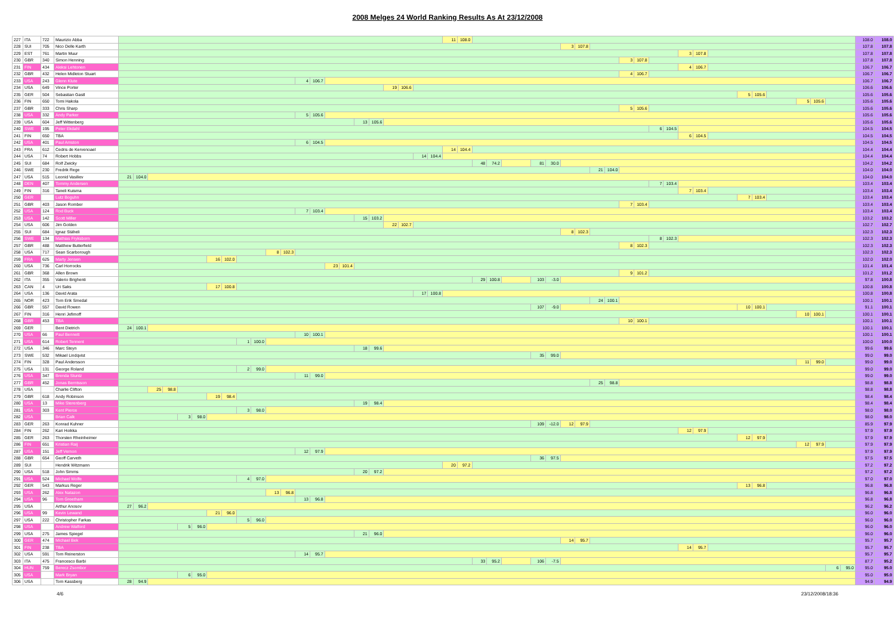2008 Melges 24 World Ranking Results As At 23/12/2008
| 227 | ITA | 722 | Maurizio Abba | | | | | | | | | | | | | | | | | | | | | | | 11 | 108.0 | | | | | | | | | | | | | | | | | | | | | | | | 108.0 | 108.0 |
| 228 | SUI | 705 | Nico Delle Karth | | | | | | | | | | | | | | | | | | | | | | | | | | | | | | 3 | 107.8 | | | | | | | | | | | | | | | | | 107.8 | 107.8 |
| 229 | EST | 761 | Martin Muur | | | | | | | | | | | | | | | | | | | | | | | | | | | | | | | | | | | | | | 3 | 107.8 | | | | | | | | | 107.8 | 107.8 |
| 230 | GBR | 340 | Simon Henning | | | | | | | | | | | | | | | | | | | | | | | | | | | | | | | | | | 3 | 107.8 | | | | | | | | | | | | | 107.8 | 107.8 |
| 231 | FIN | 434 | Aleksi Lehtonen | | | | | | | | | | | | | | | | | | | | | | | | | | | | | | | | | | | | | | 4 | 106.7 | | | | | | | | | 106.7 | 106.7 |
| 232 | GBR | 432 | Helen Midleton Stuart | | | | | | | | | | | | | | | | | | | | | | | | | | | | | | | | | | 4 | 106.7 | | | | | | | | | | | | | 106.7 | 106.7 |
| 233 | USA | 243 | Glenn Klute | | | | | | | | | | | | | 4 | 106.7 | | | | | | | | | | | | | | | | | | | | | | | | | | | | | | | | | | 106.7 | 106.7 |
| 234 | USA | 649 | Vince Porter | | | | | | | | | | | | | | | | | | | 19 | 106.6 | | | | | | | | | | | | | | | | | | | | | | | | | | | | 106.6 | 106.6 |
| 235 | GER | 504 | Sebastian Gastl | | | | | | | | | | | | | | | | | | | | | | | | | | | | | | | | | | | | | | | | | 5 | 105.6 | | | | | | 105.6 | 105.6 |
| 236 | FIN | 650 | Tomi Hakola | | | | | | | | | | | | | | | | | | | | | | | | | | | | | | | | | | | | | | | | | | | | 5 | 105.6 | | | 105.6 | 105.6 |
| 237 | GBR | 333 | Chris Sharp | | | | | | | | | | | | | | | | | | | | | | | | | | | | | | | | | | 5 | 105.6 | | | | | | | | | | | | | 105.6 | 105.6 |
| 238 | USA | 332 | Andy Parker | | | | | | | | | | | | | 5 | 105.6 | | | | | | | | | | | | | | | | | | | | | | | | | | | | | | | | | | 105.6 | 105.6 |
| 239 | USA | 604 | Jeff Wittenberg | | | | | | | | | | | | | | | | | 13 | 105.6 | | | | | | | | | | | | | | | | | | | | | | | | | | | | | | 105.6 | 105.6 |
| 240 | SWE | 195 | Peter Ekdahl | | | | | | | | | | | | | | | | | | | | | | | | | | | | | | | | | | | | 6 | 104.5 | | | | | | | | | | | 104.5 | 104.5 |
| 241 | FIN | 650 | TBA | | | | | | | | | | | | | | | | | | | | | | | | | | | | | | | | | | | | | | 6 | 104.5 | | | | | | | | | 104.5 | 104.5 |
| 242 | USA | 401 | Paul Amston | | | | | | | | | | | | | 6 | 104.5 | | | | | | | | | | | | | | | | | | | | | | | | | | | | | | | | | | 104.5 | 104.5 |
| 243 | FRA | 612 | Cedris de Kervenoael | | | | | | | | | | | | | | | | | | | | | | | 14 | 104.4 | | | | | | | | | | | | | | | | | | | | | | | | 104.4 | 104.4 |
| 244 | USA | 74 | Robert Hobbs | | | | | | | | | | | | | | | | | | | | | 14 | 104.4 | | | | | | | | | | | | | | | | | | | | | | | | | | 104.4 | 104.4 |
| 245 | SUI | 684 | Rolf Zwicky | | | | | | | | | | | | | | | | | | | | | | | | | 48 | 74.2 | | 81 | 30.0 | | | | | | | | | | | | | | | | | | | 104.2 | 104.2 |
| 246 | SWE | 230 | Fredrik Rege | | | | | | | | | | | | | | | | | | | | | | | | | | | | | | | | 21 | 104.0 | | | | | | | | | | | | | | | 104.0 | 104.0 |
| 247 | USA | 515 | Leonid Vasiliev | 21 | 104.0 | | | | | | | | | | | | | | | | | | | | | | | | | | | | | | | | | | | | | | | | | | | | | | 104.0 | 104.0 |
| 248 | DEN | 407 | Tommy Andersen | | | | | | | | | | | | | | | | | | | | | | | | | | | | | | | | | | | | 7 | 103.4 | | | | | | | | | | | 103.4 | 103.4 |
| 249 | FIN | 316 | Taneli Kuisma | | | | | | | | | | | | | | | | | | | | | | | | | | | | | | | | | | | | | | 7 | 103.4 | | | | | | | | | 103.4 | 103.4 |
| 250 | GER | | Lutz Boguhn | | | | | | | | | | | | | | | | | | | | | | | | | | | | | | | | | | | | | | | | | 7 | 103.4 | | | | | | 103.4 | 103.4 |
| 251 | GBR | 403 | Jason Romber | | | | | | | | | | | | | | | | | | | | | | | | | | | | | | | | | | 7 | 103.4 | | | | | | | | | | | | | 103.4 | 103.4 |
| 252 | USA | 124 | Rod Buck | | | | | | | | | | | | | 7 | 103.4 | | | | | | | | | | | | | | | | | | | | | | | | | | | | | | | | | | 103.4 | 103.4 |
| 253 | USA | 142 | Scott Miller | | | | | | | | | | | | | | | | | 15 | 103.2 | | | | | | | | | | | | | | | | | | | | | | | | | | | | | | 103.2 | 103.2 |
| 254 | USA | 606 | Jim Golden | | | | | | | | | | | | | | | | | | | 22 | 102.7 | | | | | | | | | | | | | | | | | | | | | | | | | | | | 102.7 | 102.7 |
| 255 | SUI | 684 | Ignaz Stäheli | | | | | | | | | | | | | | | | | | | | | | | | | | | | | | 8 | 102.3 | | | | | | | | | | | | | | | | | 102.3 | 102.3 |
| 256 | SWE | 134 | Mathias Fryksborn | | | | | | | | | | | | | | | | | | | | | | | | | | | | | | | | | | | | 8 | 102.3 | | | | | | | | | | | 102.3 | 102.3 |
| 257 | GBR | 488 | Matthew Butterfield | | | | | | | | | | | | | | | | | | | | | | | | | | | | | | | | | | 8 | 102.3 | | | | | | | | | | | | | 102.3 | 102.3 |
| 258 | USA | 717 | Sean Scarborough | | | | | | | | | | | 8 | 102.3 | | | | | | | | | | | | | | | | | | | | | | | | | | | | | | | | | | | | 102.3 | 102.3 |
| 259 | FRA | 625 | Marty Jensen | | | | | | | 16 | 102.0 | | | | | | | | | | | | | | | | | | | | | | | | | | | | | | | | | | | | | | | | 102.0 | 102.0 |
| 260 | USA | 736 | Carl Horrocks | | | | | | | | | | | | | | | 23 | 101.4 | | | | | | | | | | | | | | | | | | | | | | | | | | | | | | | | 101.4 | 101.4 |
| 261 | GBR | 368 | Allen Brown | | | | | | | | | | | | | | | | | | | | | | | | | | | | | | | | | | 9 | 101.2 | | | | | | | | | | | | | 101.2 | 101.2 |
| 262 | ITA | 355 | Valerio Brighenti | | | | | | | | | | | | | | | | | | | | | | | | | 29 | 100.8 | | 103 | -3.0 | | | | | | | | | | | | | | | | | | | 97.8 | 100.8 |
| 263 | CAN | 4 | Uri Saks | | | | | | | 17 | 100.8 | | | | | | | | | | | | | | | | | | | | | | | | | | | | | | | | | | | | | | | | 100.8 | 100.8 |
| 264 | USA | 136 | David Arata | | | | | | | | | | | | | | | | | | | | | 17 | 100.8 | | | | | | | | | | | | | | | | | | | | | | | | | | 100.8 | 100.8 |
| 265 | NOR | 423 | Tom Erik Smedal | | | | | | | | | | | | | | | | | | | | | | | | | | | | | | | | 24 | 100.1 | | | | | | | | | | | | | | | 100.1 | 100.1 |
| 266 | GBR | 557 | David Rowen | | | | | | | | | | | | | | | | | | | | | | | | | | | | 107 | -9.0 | | | | | | | | | | | | 10 | 100.1 | | | | | | 91.1 | 100.1 |
| 267 | FIN | 316 | Henri Jefimoff | | | | | | | | | | | | | | | | | | | | | | | | | | | | | | | | | | | | | | | | | | | | 10 | 100.1 | | | 100.1 | 100.1 |
| 268 | GBR | 453 | TBA | | | | | | | | | | | | | | | | | | | | | | | | | | | | | | | | | | 10 | 100.1 | | | | | | | | | | | | | 100.1 | 100.1 |
| 269 | GER | | Bent Dietrich | 24 | 100.1 | | | | | | | | | | | | | | | | | | | | | | | | | | | | | | | | | | | | | | | | | | | | | | 100.1 | 100.1 |
| 270 | USA | 66 | Paul Bennett | | | | | | | | | | | | | 10 | 100.1 | | | | | | | | | | | | | | | | | | | | | | | | | | | | | | | | | | 100.1 | 100.1 |
| 271 | USA | 614 | Robert Tennent | | | | | | | | | 1 | 100.0 | | | | | | | | | | | | | | | | | | | | | | | | | | | | | | | | | | | | | | 100.0 | 100.0 |
| 272 | USA | 346 | Marc Steyn | | | | | | | | | | | | | | | | | 18 | 99.6 | | | | | | | | | | | | | | | | | | | | | | | | | | | | | | 99.6 | 99.6 |
| 273 | SWE | 532 | Mikael Lindqvist | | | | | | | | | | | | | | | | | | | | | | | | | | | | 35 | 99.0 | | | | | | | | | | | | | | | | | | | 99.0 | 99.0 |
| 274 | FIN | 328 | Paul Andersson | | | | | | | | | | | | | | | | | | | | | | | | | | | | | | | | | | | | | | | | | | | | 11 | 99.0 | | | 99.0 | 99.0 |
| 275 | USA | 131 | George Roland | | | | | | | | | 2 | 99.0 | | | | | | | | | | | | | | | | | | | | | | | | | | | | | | | | | | | | | | 99.0 | 99.0 |
| 276 | USA | 347 | Brenda Stuntz | | | | | | | | | | | | | 11 | 99.0 | | | | | | | | | | | | | | | | | | | | | | | | | | | | | | | | | | 99.0 | 99.0 |
| 277 | GBR | 452 | Jonas Berntsson | | | | | | | | | | | | | | | | | | | | | | | | | | | | | | | | 25 | 98.8 | | | | | | | | | | | | | | | 98.8 | 98.8 |
| 278 | USA | | Charlie Clifton | | | 25 | 98.8 | | | | | | | | | | | | | | | | | | | | | | | | | | | | | | | | | | | | | | | | | | | | 98.8 | 98.8 |
| 279 | GBR | 618 | Andy Robinson | | | | | | | 19 | 98.4 | | | | | | | | | | | | | | | | | | | | | | | | | | | | | | | | | | | | | | | | 98.4 | 98.4 |
| 280 | USA | 13 | Mike Sterenberg | | | | | | | | | | | | | | | | | 19 | 98.4 | | | | | | | | | | | | | | | | | | | | | | | | | | | | | | 98.4 | 98.4 |
| 281 | USA | 303 | Kent Pierce | | | | | | | | | 3 | 98.0 | | | | | | | | | | | | | | | | | | | | | | | | | | | | | | | | | | | | | | 98.0 | 98.0 |
| 282 | USA | | Brian Calk | | | | | 3 | 98.0 | | | | | | | | | | | | | | | | | | | | | | | | | | | | | | | | | | | | | | | | | | 98.0 | 98.0 |
| 283 | GER | 263 | Konrad Kuhner | | | | | | | | | | | | | | | | | | | | | | | | | | | | 109 | -12.0 | 12 | 97.9 | | | | | | | | | | | | | | | | | 85.9 | 97.9 |
| 284 | FIN | 262 | Kari Hoikka | | | | | | | | | | | | | | | | | | | | | | | | | | | | | | | | | | | | | | 12 | 97.9 | | | | | | | | | 97.9 | 97.9 |
| 285 | GER | 263 | Thorsten Rheinheimer | | | | | | | | | | | | | | | | | | | | | | | | | | | | | | | | | | | | | | | | | 12 | 97.9 | | | | | | 97.9 | 97.9 |
| 286 | FIN | 651 | Kristian Raij | | | | | | | | | | | | | | | | | | | | | | | | | | | | | | | | | | | | | | | | | | | | 12 | 97.9 | | | 97.9 | 97.9 |
| 287 | USA | 151 | Jeff Vernon | | | | | | | | | | | | | 12 | 97.9 | | | | | | | | | | | | | | | | | | | | | | | | | | | | | | | | | | 97.9 | 97.9 |
| 288 | GBR | 654 | Geoff Carveth | | | | | | | | | | | | | | | | | | | | | | | | | | | | 36 | 97.5 | | | | | | | | | | | | | | | | | | | 97.5 | 97.5 |
| 289 | SUI | | Hendrik Witzmann | | | | | | | | | | | | | | | | | | | | | | | 20 | 97.2 | | | | | | | | | | | | | | | | | | | | | | | | 97.2 | 97.2 |
| 290 | USA | 518 | John Simms | | | | | | | | | | | | | | | | | 20 | 97.2 | | | | | | | | | | | | | | | | | | | | | | | | | | | | | | 97.2 | 97.2 |
| 291 | USA | 524 | Michael Wolfe | | | | | | | | | 4 | 97.0 | | | | | | | | | | | | | | | | | | | | | | | | | | | | | | | | | | | | | | 97.0 | 97.0 |
| 292 | GER | 543 | Markus Reger | | | | | | | | | | | | | | | | | | | | | | | | | | | | | | | | | | | | | | | | | 13 | 96.8 | | | | | | 96.8 | 96.8 |
| 293 | USA | 262 | Alex Natazon | | | | | | | | | | | 13 | 96.8 | | | | | | | | | | | | | | | | | | | | | | | | | | | | | | | | | | | | 96.8 | 96.8 |
| 294 | USA | 96 | Tom Greetham | | | | | | | | | | | | | 13 | 96.8 | | | | | | | | | | | | | | | | | | | | | | | | | | | | | | | | | | 96.8 | 96.8 |
| 295 | USA | | Arthur Anosov | 27 | 96.2 | | | | | | | | | | | | | | | | | | | | | | | | | | | | | | | | | | | | | | | | | | | | | | 96.2 | 96.2 |
| 296 | USA | 99 | Kevin Lewand | | | | | | | 21 | 96.0 | | | | | | | | | | | | | | | | | | | | | | | | | | | | | | | | | | | | | | | | 96.0 | 96.0 |
| 297 | USA | 222 | Christopher Farkas | | | | | | | | | 5 | 96.0 | | | | | | | | | | | | | | | | | | | | | | | | | | | | | | | | | | | | | | 96.0 | 96.0 |
| 298 | USA | | Andrew Walford | | | | | 5 | 96.0 | | | | | | | | | | | | | | | | | | | | | | | | | | | | | | | | | | | | | | | | | | 96.0 | 96.0 |
| 299 | USA | 275 | James Spiegel | | | | | | | | | | | | | | | | | 21 | 96.0 | | | | | | | | | | | | | | | | | | | | | | | | | | | | | | 96.0 | 96.0 |
| 300 | GER | 474 | Michael Bek | | | | | | | | | | | | | | | | | | | | | | | | | | | | | | 14 | 95.7 | | | | | | | | | | | | | | | | | 95.7 | 95.7 |
| 301 | FIN | 238 | TBA | | | | | | | | | | | | | | | | | | | | | | | | | | | | | | | | | | | | | | 14 | 95.7 | | | | | | | | | 95.7 | 95.7 |
| 302 | USA | 591 | Tom Reinerston | | | | | | | | | | | | | 14 | 95.7 | | | | | | | | | | | | | | | | | | | | | | | | | | | | | | | | | | 95.7 | 95.7 |
| 303 | ITA | 475 | Francesco Barbi | | | | | | | | | | | | | | | | | | | | | | | | | 33 | 95.2 | | 106 | -7.5 | | | | | | | | | | | | | | | | | | | 87.7 | 95.2 |
| 304 | HUN | 759 | Berecz Zsombor | | | | | | | | | | | | | | | | | | | | | | | | | | | | | | | | | | | | | | | | | | | | | | 6 | 95.0 | 95.0 | 95.0 |
| 305 | USA | | Mark Bryan | | | | | 6 | 95.0 | | | | | | | | | | | | | | | | | | | | | | | | | | | | | | | | | | | | | | | | | | 95.0 | 95.0 |
| 306 | USA | | Tom Kassberg | 28 | 94.9 | | | | | | | | | | | | | | | | | | | | | | | | | | | | | | | | | | | | | | | | | | | | | | 94.9 | 94.9 |
4/6 23/12/2008/18:36